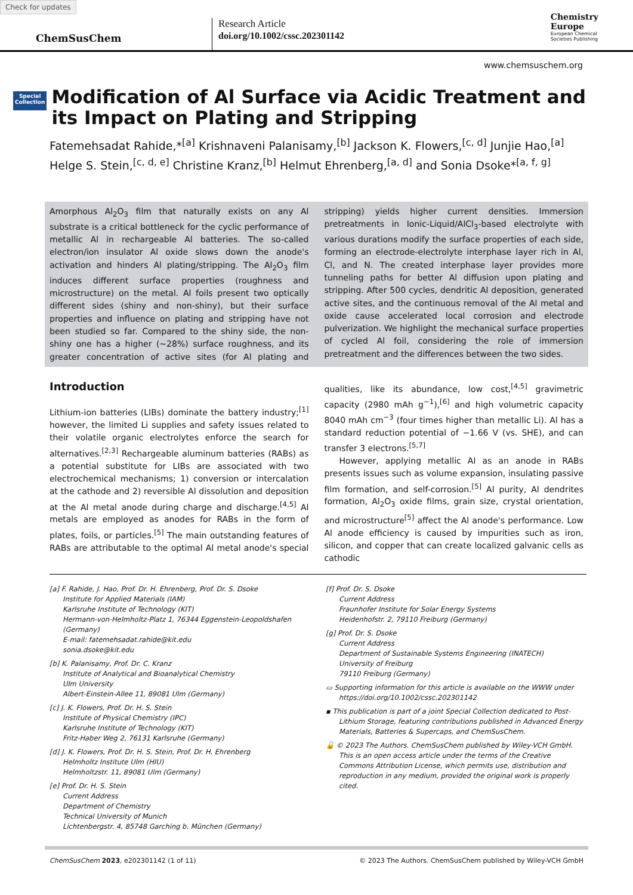Check for updates
ChemSusChem
Research Article
doi.org/10.1002/cssc.202301142
Chemistry
Europe
European Chemical
Societies Publishing
www.chemsuschem.org
Special
Collection
Modification of Al Surface via Acidic Treatment and its Impact on Plating and Stripping
Fatemehsadat Rahide,*<sup>[a]</sup> Krishnaveni Palanisamy,<sup>[b]</sup> Jackson K. Flowers,<sup>[c, d]</sup> Junjie Hao,<sup>[a]</sup> Helge S. Stein,<sup>[c, d, e]</sup> Christine Kranz,<sup>[b]</sup> Helmut Ehrenberg,<sup>[a, d]</sup> and Sonia Dsoke*<sup>[a, f, g]</sup>
Amorphous Al<sub>2</sub>O<sub>3</sub> film that naturally exists on any Al substrate is a critical bottleneck for the cyclic performance of metallic Al in rechargeable Al batteries. The so-called electron/ion insulator Al oxide slows down the anode's activation and hinders Al plating/stripping. The Al<sub>2</sub>O<sub>3</sub> film induces different surface properties (roughness and microstructure) on the metal. Al foils present two optically different sides (shiny and non-shiny), but their surface properties and influence on plating and stripping have not been studied so far. Compared to the shiny side, the non-shiny one has a higher (~28%) surface roughness, and its greater concentration of active sites (for Al plating and stripping) yields higher current densities. Immersion pretreatments in Ionic-Liquid/AlCl<sub>3</sub>-based electrolyte with various durations modify the surface properties of each side, forming an electrode-electrolyte interphase layer rich in Al, Cl, and N. The created interphase layer provides more tunneling paths for better Al diffusion upon plating and stripping. After 500 cycles, dendritic Al deposition, generated active sites, and the continuous removal of the Al metal and oxide cause accelerated local corrosion and electrode pulverization. We highlight the mechanical surface properties of cycled Al foil, considering the role of immersion pretreatment and the differences between the two sides.
Introduction
Lithium-ion batteries (LIBs) dominate the battery industry;<sup>[1]</sup> however, the limited Li supplies and safety issues related to their volatile organic electrolytes enforce the search for alternatives.<sup>[2,3]</sup> Rechargeable aluminum batteries (RABs) as a potential substitute for LIBs are associated with two electrochemical mechanisms; 1) conversion or intercalation at the cathode and 2) reversible Al dissolution and deposition at the Al metal anode during charge and discharge.<sup>[4,5]</sup> Al metals are employed as anodes for RABs in the form of plates, foils, or particles.<sup>[5]</sup> The main outstanding features of RABs are attributable to the optimal Al metal anode's special qualities, like its abundance, low cost,<sup>[4,5]</sup> gravimetric capacity (2980 mAh g<sup>−1</sup>),<sup>[6]</sup> and high volumetric capacity 8040 mAh cm<sup>−3</sup> (four times higher than metallic Li). Al has a standard reduction potential of −1.66 V (vs. SHE), and can transfer 3 electrons.<sup>[5,7]</sup>
However, applying metallic Al as an anode in RABs presents issues such as volume expansion, insulating passive film formation, and self-corrosion.<sup>[5]</sup> Al purity, Al dendrites formation, Al<sub>2</sub>O<sub>3</sub> oxide films, grain size, crystal orientation, and microstructure<sup>[5]</sup> affect the Al anode's performance. Low Al anode efficiency is caused by impurities such as iron, silicon, and copper that can create localized galvanic cells as cathodic
[a] F. Rahide, J. Hao, Prof. Dr. H. Ehrenberg, Prof. Dr. S. Dsoke
Institute for Applied Materials (IAM)
Karlsruhe Institute of Technology (KIT)
Hermann-von-Helmholtz-Platz 1, 76344 Eggenstein-Leopoldshafen (Germany)
E-mail: fatemehsadat.rahide@kit.edu
sonia.dsoke@kit.edu
[b] K. Palanisamy, Prof. Dr. C. Kranz
Institute of Analytical and Bioanalytical Chemistry
Ulm University
Albert-Einstein-Allee 11, 89081 Ulm (Germany)
[c] J. K. Flowers, Prof. Dr. H. S. Stein
Institute of Physical Chemistry (IPC)
Karlsruhe Institute of Technology (KIT)
Fritz-Haber Weg 2, 76131 Karlsruhe (Germany)
[d] J. K. Flowers, Prof. Dr. H. S. Stein, Prof. Dr. H. Ehrenberg
Helmholtz Institute Ulm (HIU)
Helmholtzstr. 11, 89081 Ulm (Germany)
[e] Prof. Dr. H. S. Stein
Current Address
Department of Chemistry
Technical University of Munich
Lichtenbergstr. 4, 85748 Garching b. München (Germany)
[f] Prof. Dr. S. Dsoke
Current Address
Fraunhofer Institute for Solar Energy Systems
Heidenhofstr. 2, 79110 Freiburg (Germany)
[g] Prof. Dr. S. Dsoke
Current Address
Department of Sustainable Systems Engineering (INATECH)
University of Freiburg
79110 Freiburg (Germany)
▭ Supporting information for this article is available on the WWW under https://doi.org/10.1002/cssc.202301142
▪ This publication is part of a joint Special Collection dedicated to Post-Lithium Storage, featuring contributions published in Advanced Energy Materials, Batteries & Supercaps, and ChemSusChem.
🔓 © 2023 The Authors. ChemSusChem published by Wiley-VCH GmbH. This is an open access article under the terms of the Creative Commons Attribution License, which permits use, distribution and reproduction in any medium, provided the original work is properly cited.
ChemSusChem 2023, e202301142 (1 of 11) © 2023 The Authors. ChemSusChem published by Wiley-VCH GmbH